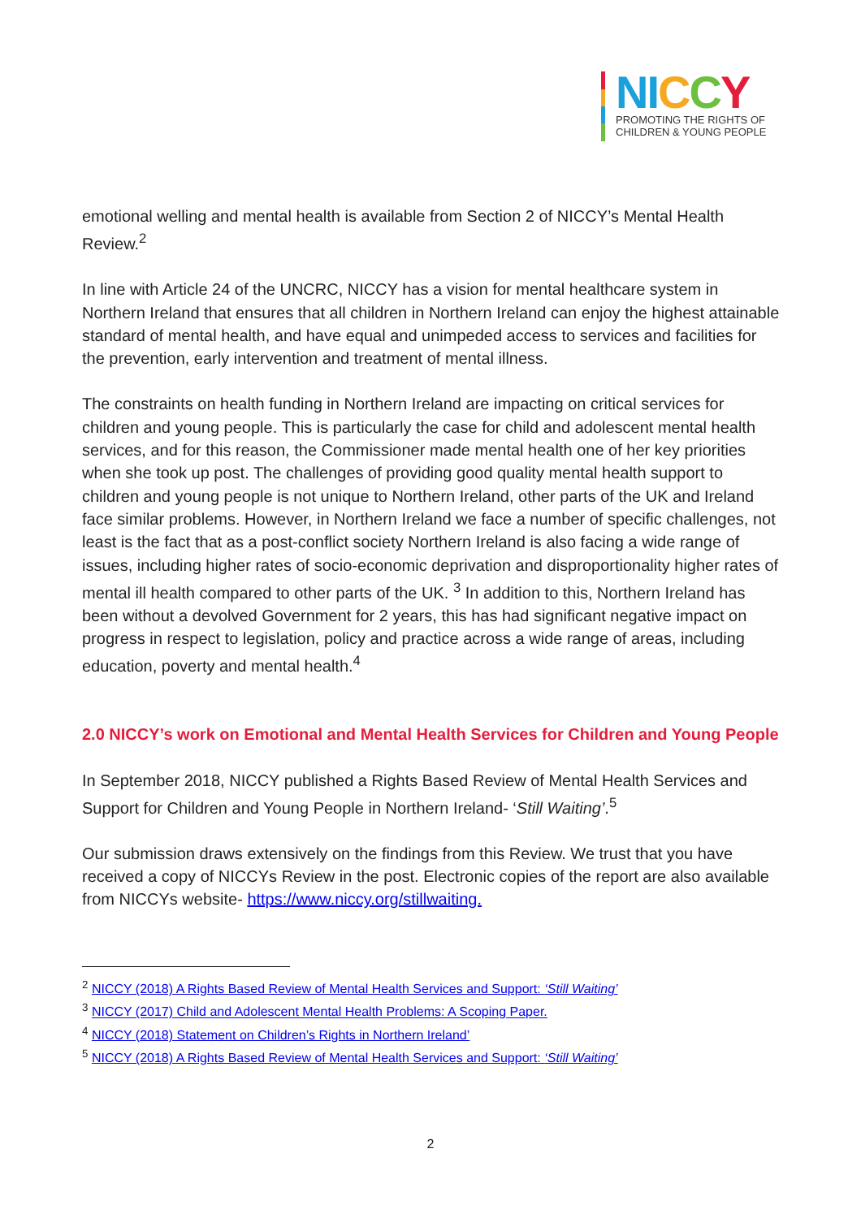NI CCY
PROMOTING THE RIGHTS OF
CHILDREN & YOUNG PEOPLE
emotional welling and mental health is available from Section 2 of NICCY’s Mental Health Review.<sup>2</sup>
In line with Article 24 of the UNCRC, NICCY has a vision for mental healthcare system in Northern Ireland that ensures that all children in Northern Ireland can enjoy the highest attainable standard of mental health, and have equal and unimpeded access to services and facilities for the prevention, early intervention and treatment of mental illness.
The constraints on health funding in Northern Ireland are impacting on critical services for children and young people. This is particularly the case for child and adolescent mental health services, and for this reason, the Commissioner made mental health one of her key priorities when she took up post. The challenges of providing good quality mental health support to children and young people is not unique to Northern Ireland, other parts of the UK and Ireland face similar problems. However, in Northern Ireland we face a number of specific challenges, not least is the fact that as a post-conflict society Northern Ireland is also facing a wide range of issues, including higher rates of socio-economic deprivation and disproportionality higher rates of mental ill health compared to other parts of the UK. <sup>3</sup> In addition to this, Northern Ireland has been without a devolved Government for 2 years, this has had significant negative impact on progress in respect to legislation, policy and practice across a wide range of areas, including education, poverty and mental health.<sup>4</sup>
2.0 NICCY’s work on Emotional and Mental Health Services for Children and Young People
In September 2018, NICCY published a Rights Based Review of Mental Health Services and Support for Children and Young People in Northern Ireland- ‘Still Waiting’.<sup>5</sup>
Our submission draws extensively on the findings from this Review. We trust that you have received a copy of NICCYs Review in the post. Electronic copies of the report are also available from NICCYs website- https://www.niccy.org/stillwaiting.
<sup>2</sup> NICCY (2018) A Rights Based Review of Mental Health Services and Support: ‘Still Waiting’
<sup>3</sup> NICCY (2017) Child and Adolescent Mental Health Problems: A Scoping Paper.
<sup>4</sup> NICCY (2018) Statement on Children’s Rights in Northern Ireland’
<sup>5</sup> NICCY (2018) A Rights Based Review of Mental Health Services and Support: ‘Still Waiting’
2